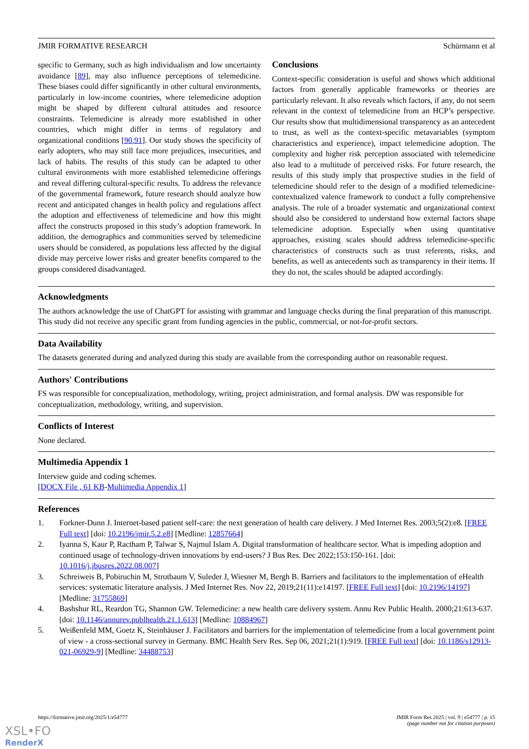JMIR FORMATIVE RESEARCH Schürmann et al
specific to Germany, such as high individualism and low uncertainty avoidance [89], may also influence perceptions of telemedicine. These biases could differ significantly in other cultural environments, particularly in low-income countries, where telemedicine adoption might be shaped by different cultural attitudes and resource constraints. Telemedicine is already more established in other countries, which might differ in terms of regulatory and organizational conditions [90,91]. Our study shows the specificity of early adopters, who may still face more prejudices, insecurities, and lack of habits. The results of this study can be adapted to other cultural environments with more established telemedicine offerings and reveal differing cultural-specific results. To address the relevance of the governmental framework, future research should analyze how recent and anticipated changes in health policy and regulations affect the adoption and effectiveness of telemedicine and how this might affect the constructs proposed in this study’s adoption framework. In addition, the demographics and communities served by telemedicine users should be considered, as populations less affected by the digital divide may perceive lower risks and greater benefits compared to the groups considered disadvantaged.
Conclusions
Context-specific consideration is useful and shows which additional factors from generally applicable frameworks or theories are particularly relevant. It also reveals which factors, if any, do not seem relevant in the context of telemedicine from an HCP’s perspective. Our results show that multidimensional transparency as an antecedent to trust, as well as the context-specific metavariables (symptom characteristics and experience), impact telemedicine adoption. The complexity and higher risk perception associated with telemedicine also lead to a multitude of perceived risks. For future research, the results of this study imply that prospective studies in the field of telemedicine should refer to the design of a modified telemedicine-contextualized valence framework to conduct a fully comprehensive analysis. The role of a broader systematic and organizational context should also be considered to understand how external factors shape telemedicine adoption. Especially when using quantitative approaches, existing scales should address telemedicine-specific characteristics of constructs such as trust referents, risks, and benefits, as well as antecedents such as transparency in their items. If they do not, the scales should be adapted accordingly.
Acknowledgments
The authors acknowledge the use of ChatGPT for assisting with grammar and language checks during the final preparation of this manuscript. This study did not receive any specific grant from funding agencies in the public, commercial, or not-for-profit sectors.
Data Availability
The datasets generated during and analyzed during this study are available from the corresponding author on reasonable request.
Authors' Contributions
FS was responsible for conceptualization, methodology, writing, project administration, and formal analysis. DW was responsible for conceptualization, methodology, writing, and supervision.
Conflicts of Interest
None declared.
Multimedia Appendix 1
Interview guide and coding schemes.
[DOCX File , 61 KB-Multimedia Appendix 1]
References
1. Forkner-Dunn J. Internet-based patient self-care: the next generation of health care delivery. J Med Internet Res. 2003;5(2):e8. [FREE Full text] [doi: 10.2196/jmir.5.2.e8] [Medline: 12857664]
2. Iyanna S, Kaur P, Ractham P, Talwar S, Najmul Islam A. Digital transformation of healthcare sector. What is impeding adoption and continued usage of technology-driven innovations by end-users? J Bus Res. Dec 2022;153:150-161. [doi: 10.1016/j.jbusres.2022.08.007]
3. Schreiweis B, Pobiruchin M, Strotbaum V, Suleder J, Wiesner M, Bergh B. Barriers and facilitators to the implementation of eHealth services: systematic literature analysis. J Med Internet Res. Nov 22, 2019;21(11):e14197. [FREE Full text] [doi: 10.2196/14197] [Medline: 31755869]
4. Bashshur RL, Reardon TG, Shannon GW. Telemedicine: a new health care delivery system. Annu Rev Public Health. 2000;21:613-637. [doi: 10.1146/annurev.publhealth.21.1.613] [Medline: 10884967]
5. Weißenfeld MM, Goetz K, Steinhäuser J. Facilitators and barriers for the implementation of telemedicine from a local government point of view - a cross-sectional survey in Germany. BMC Health Serv Res. Sep 06, 2021;21(1):919. [FREE Full text] [doi: 10.1186/s12913-021-06929-9] [Medline: 34488753]
https://formative.jmir.org/2025/1/e54777 JMIR Form Res 2025 | vol. 9 | e54777 | p. 15
(page number not for citation purposes)
XSL•FO
RenderX